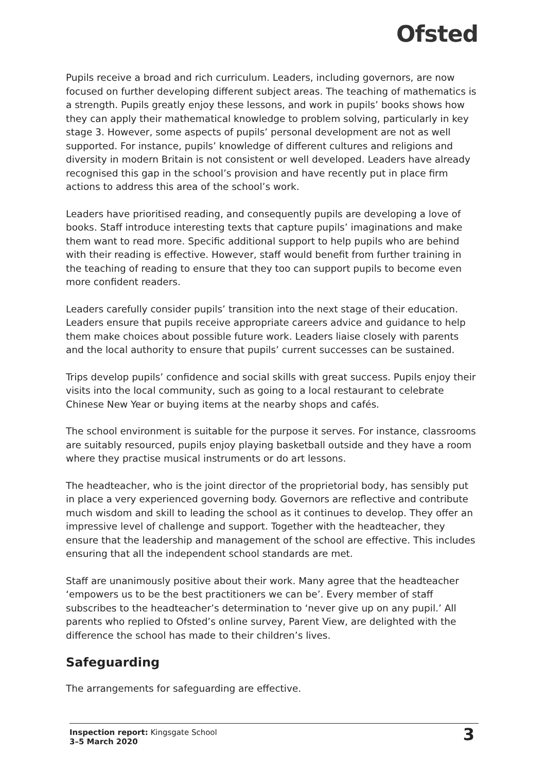Ofsted
Pupils receive a broad and rich curriculum. Leaders, including governors, are now focused on further developing different subject areas. The teaching of mathematics is a strength. Pupils greatly enjoy these lessons, and work in pupils’ books shows how they can apply their mathematical knowledge to problem solving, particularly in key stage 3. However, some aspects of pupils’ personal development are not as well supported. For instance, pupils’ knowledge of different cultures and religions and diversity in modern Britain is not consistent or well developed. Leaders have already recognised this gap in the school’s provision and have recently put in place firm actions to address this area of the school’s work.
Leaders have prioritised reading, and consequently pupils are developing a love of books. Staff introduce interesting texts that capture pupils’ imaginations and make them want to read more. Specific additional support to help pupils who are behind with their reading is effective. However, staff would benefit from further training in the teaching of reading to ensure that they too can support pupils to become even more confident readers.
Leaders carefully consider pupils’ transition into the next stage of their education. Leaders ensure that pupils receive appropriate careers advice and guidance to help them make choices about possible future work. Leaders liaise closely with parents and the local authority to ensure that pupils’ current successes can be sustained.
Trips develop pupils’ confidence and social skills with great success. Pupils enjoy their visits into the local community, such as going to a local restaurant to celebrate Chinese New Year or buying items at the nearby shops and cafés.
The school environment is suitable for the purpose it serves. For instance, classrooms are suitably resourced, pupils enjoy playing basketball outside and they have a room where they practise musical instruments or do art lessons.
The headteacher, who is the joint director of the proprietorial body, has sensibly put in place a very experienced governing body. Governors are reflective and contribute much wisdom and skill to leading the school as it continues to develop. They offer an impressive level of challenge and support. Together with the headteacher, they ensure that the leadership and management of the school are effective. This includes ensuring that all the independent school standards are met.
Staff are unanimously positive about their work. Many agree that the headteacher ‘empowers us to be the best practitioners we can be’. Every member of staff subscribes to the headteacher’s determination to ‘never give up on any pupil.’ All parents who replied to Ofsted’s online survey, Parent View, are delighted with the difference the school has made to their children’s lives.
Safeguarding
The arrangements for safeguarding are effective.
Inspection report: Kingsgate School
3–5 March 2020
3